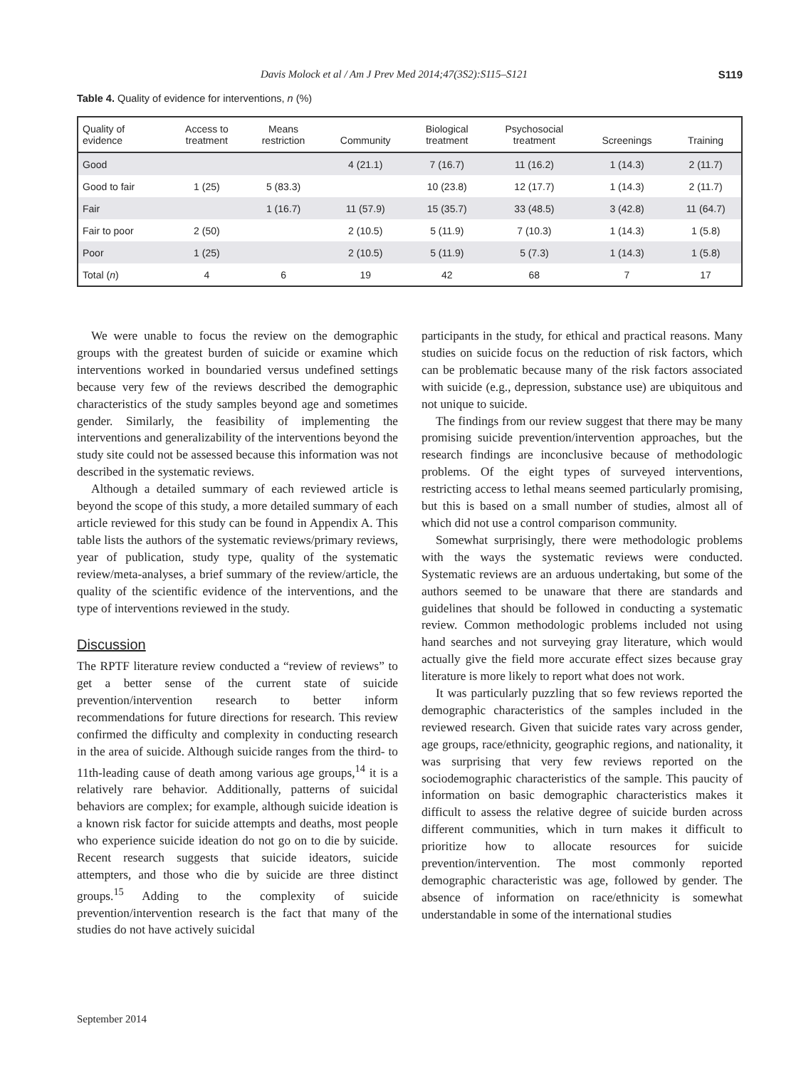Davis Molock et al / Am J Prev Med 2014;47(3S2):S115–S121 S119
Table 4. Quality of evidence for interventions, n (%)
| Quality of evidence | Access to treatment | Means restriction | Community | Biological treatment | Psychosocial treatment | Screenings | Training |
| --- | --- | --- | --- | --- | --- | --- | --- |
| Good | | | 4 (21.1) | 7 (16.7) | 11 (16.2) | 1 (14.3) | 2 (11.7) |
| Good to fair | 1 (25) | 5 (83.3) | | 10 (23.8) | 12 (17.7) | 1 (14.3) | 2 (11.7) |
| Fair | | 1 (16.7) | 11 (57.9) | 15 (35.7) | 33 (48.5) | 3 (42.8) | 11 (64.7) |
| Fair to poor | 2 (50) | | 2 (10.5) | 5 (11.9) | 7 (10.3) | 1 (14.3) | 1 (5.8) |
| Poor | 1 (25) | | 2 (10.5) | 5 (11.9) | 5 (7.3) | 1 (14.3) | 1 (5.8) |
| Total ( n ) | 4 | 6 | 19 | 42 | 68 | 7 | 17 |
We were unable to focus the review on the demographic groups with the greatest burden of suicide or examine which interventions worked in boundaried versus undefined settings because very few of the reviews described the demographic characteristics of the study samples beyond age and sometimes gender. Similarly, the feasibility of implementing the interventions and generalizability of the interventions beyond the study site could not be assessed because this information was not described in the systematic reviews.
Although a detailed summary of each reviewed article is beyond the scope of this study, a more detailed summary of each article reviewed for this study can be found in Appendix A. This table lists the authors of the systematic reviews/primary reviews, year of publication, study type, quality of the systematic review/meta-analyses, a brief summary of the review/article, the quality of the scientific evidence of the interventions, and the type of interventions reviewed in the study.
Discussion
The RPTF literature review conducted a “review of reviews” to get a better sense of the current state of suicide prevention/intervention research to better inform recommendations for future directions for research. This review confirmed the difficulty and complexity in conducting research in the area of suicide. Although suicide ranges from the third- to 11th-leading cause of death among various age groups,<sup>14</sup> it is a relatively rare behavior. Additionally, patterns of suicidal behaviors are complex; for example, although suicide ideation is a known risk factor for suicide attempts and deaths, most people who experience suicide ideation do not go on to die by suicide. Recent research suggests that suicide ideators, suicide attempters, and those who die by suicide are three distinct groups.<sup>15</sup> Adding to the complexity of suicide prevention/intervention research is the fact that many of the studies do not have actively suicidal
participants in the study, for ethical and practical reasons. Many studies on suicide focus on the reduction of risk factors, which can be problematic because many of the risk factors associated with suicide (e.g., depression, substance use) are ubiquitous and not unique to suicide.
The findings from our review suggest that there may be many promising suicide prevention/intervention approaches, but the research findings are inconclusive because of methodologic problems. Of the eight types of surveyed interventions, restricting access to lethal means seemed particularly promising, but this is based on a small number of studies, almost all of which did not use a control comparison community.
Somewhat surprisingly, there were methodologic problems with the ways the systematic reviews were conducted. Systematic reviews are an arduous undertaking, but some of the authors seemed to be unaware that there are standards and guidelines that should be followed in conducting a systematic review. Common methodologic problems included not using hand searches and not surveying gray literature, which would actually give the field more accurate effect sizes because gray literature is more likely to report what does not work.
It was particularly puzzling that so few reviews reported the demographic characteristics of the samples included in the reviewed research. Given that suicide rates vary across gender, age groups, race/ethnicity, geographic regions, and nationality, it was surprising that very few reviews reported on the sociodemographic characteristics of the sample. This paucity of information on basic demographic characteristics makes it difficult to assess the relative degree of suicide burden across different communities, which in turn makes it difficult to prioritize how to allocate resources for suicide prevention/intervention. The most commonly reported demographic characteristic was age, followed by gender. The absence of information on race/ethnicity is somewhat understandable in some of the international studies
September 2014